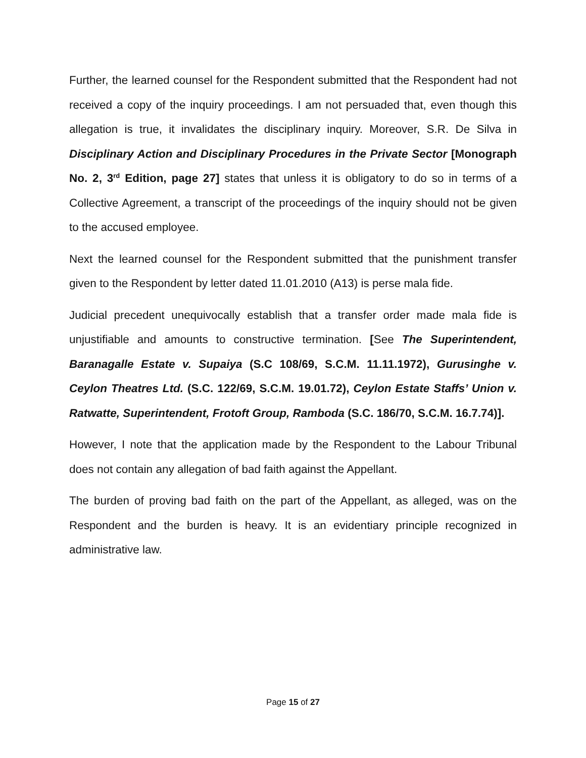Further, the learned counsel for the Respondent submitted that the Respondent had not received a copy of the inquiry proceedings. I am not persuaded that, even though this allegation is true, it invalidates the disciplinary inquiry. Moreover, S.R. De Silva in Disciplinary Action and Disciplinary Procedures in the Private Sector [Monograph No. 2, 3<sup>rd</sup> Edition, page 27] states that unless it is obligatory to do so in terms of a Collective Agreement, a transcript of the proceedings of the inquiry should not be given to the accused employee.
Next the learned counsel for the Respondent submitted that the punishment transfer given to the Respondent by letter dated 11.01.2010 (A13) is perse mala fide.
Judicial precedent unequivocally establish that a transfer order made mala fide is unjustifiable and amounts to constructive termination. [See The Superintendent, Baranagalle Estate v. Supaiya (S.C 108/69, S.C.M. 11.11.1972), Gurusinghe v. Ceylon Theatres Ltd. (S.C. 122/69, S.C.M. 19.01.72), Ceylon Estate Staffs’ Union v. Ratwatte, Superintendent, Frotoft Group, Ramboda (S.C. 186/70, S.C.M. 16.7.74)].
However, I note that the application made by the Respondent to the Labour Tribunal does not contain any allegation of bad faith against the Appellant.
The burden of proving bad faith on the part of the Appellant, as alleged, was on the Respondent and the burden is heavy. It is an evidentiary principle recognized in administrative law.
Page 15 of 27